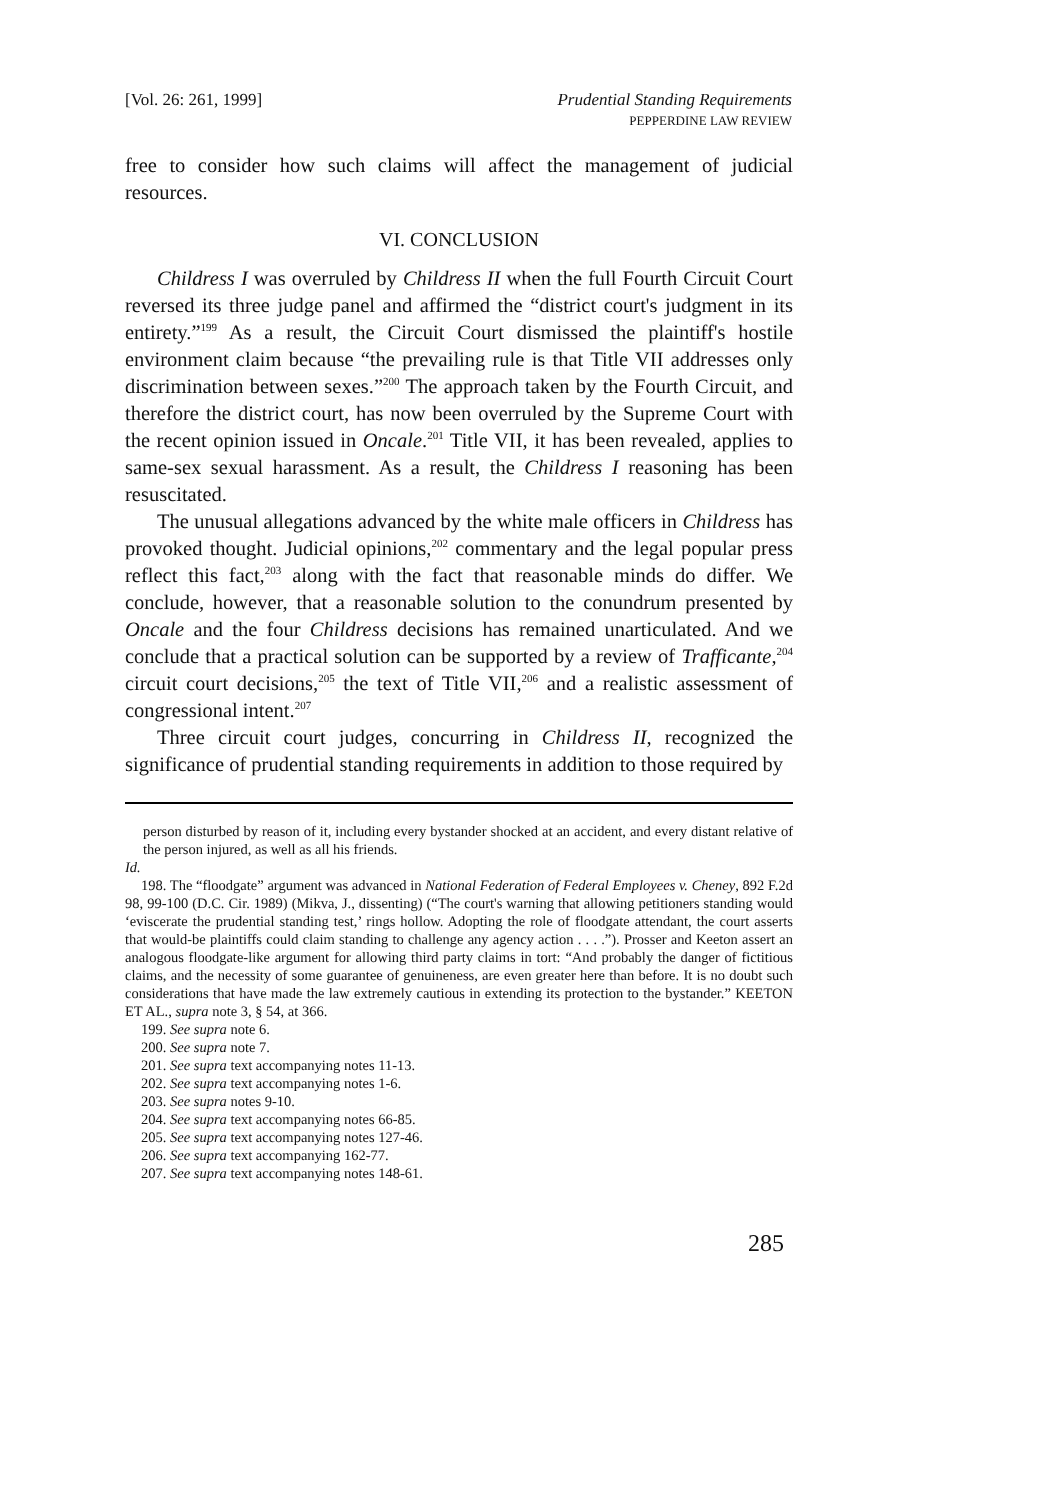[Vol. 26: 261, 1999] Prudential Standing Requirements
PEPPERDINE LAW REVIEW
free to consider how such claims will affect the management of judicial resources.
VI. CONCLUSION
Childress I was overruled by Childress II when the full Fourth Circuit Court reversed its three judge panel and affirmed the “district court's judgment in its entirety.”<sup>199</sup> As a result, the Circuit Court dismissed the plaintiff's hostile environment claim because “the prevailing rule is that Title VII addresses only discrimination between sexes.”<sup>200</sup> The approach taken by the Fourth Circuit, and therefore the district court, has now been overruled by the Supreme Court with the recent opinion issued in Oncale.<sup>201</sup> Title VII, it has been revealed, applies to same-sex sexual harassment. As a result, the Childress I reasoning has been resuscitated.
The unusual allegations advanced by the white male officers in Childress has provoked thought. Judicial opinions,<sup>202</sup> commentary and the legal popular press reflect this fact,<sup>203</sup> along with the fact that reasonable minds do differ. We conclude, however, that a reasonable solution to the conundrum presented by Oncale and the four Childress decisions has remained unarticulated. And we conclude that a practical solution can be supported by a review of Trafficante,<sup>204</sup> circuit court decisions,<sup>205</sup> the text of Title VII,<sup>206</sup> and a realistic assessment of congressional intent.<sup>207</sup>
Three circuit court judges, concurring in Childress II, recognized the significance of prudential standing requirements in addition to those required by
person disturbed by reason of it, including every bystander shocked at an accident, and every distant relative of the person injured, as well as all his friends.
Id.
198. The “floodgate” argument was advanced in National Federation of Federal Employees v. Cheney, 892 F.2d 98, 99-100 (D.C. Cir. 1989) (Mikva, J., dissenting) (“The court's warning that allowing petitioners standing would ‘eviscerate the prudential standing test,’ rings hollow. Adopting the role of floodgate attendant, the court asserts that would-be plaintiffs could claim standing to challenge any agency action . . . .”). Prosser and Keeton assert an analogous floodgate-like argument for allowing third party claims in tort: “And probably the danger of fictitious claims, and the necessity of some guarantee of genuineness, are even greater here than before. It is no doubt such considerations that have made the law extremely cautious in extending its protection to the bystander.” KEETON ET AL., supra note 3, § 54, at 366.
199. See supra note 6.
200. See supra note 7.
201. See supra text accompanying notes 11-13.
202. See supra text accompanying notes 1-6.
203. See supra notes 9-10.
204. See supra text accompanying notes 66-85.
205. See supra text accompanying notes 127-46.
206. See supra text accompanying 162-77.
207. See supra text accompanying notes 148-61.
285